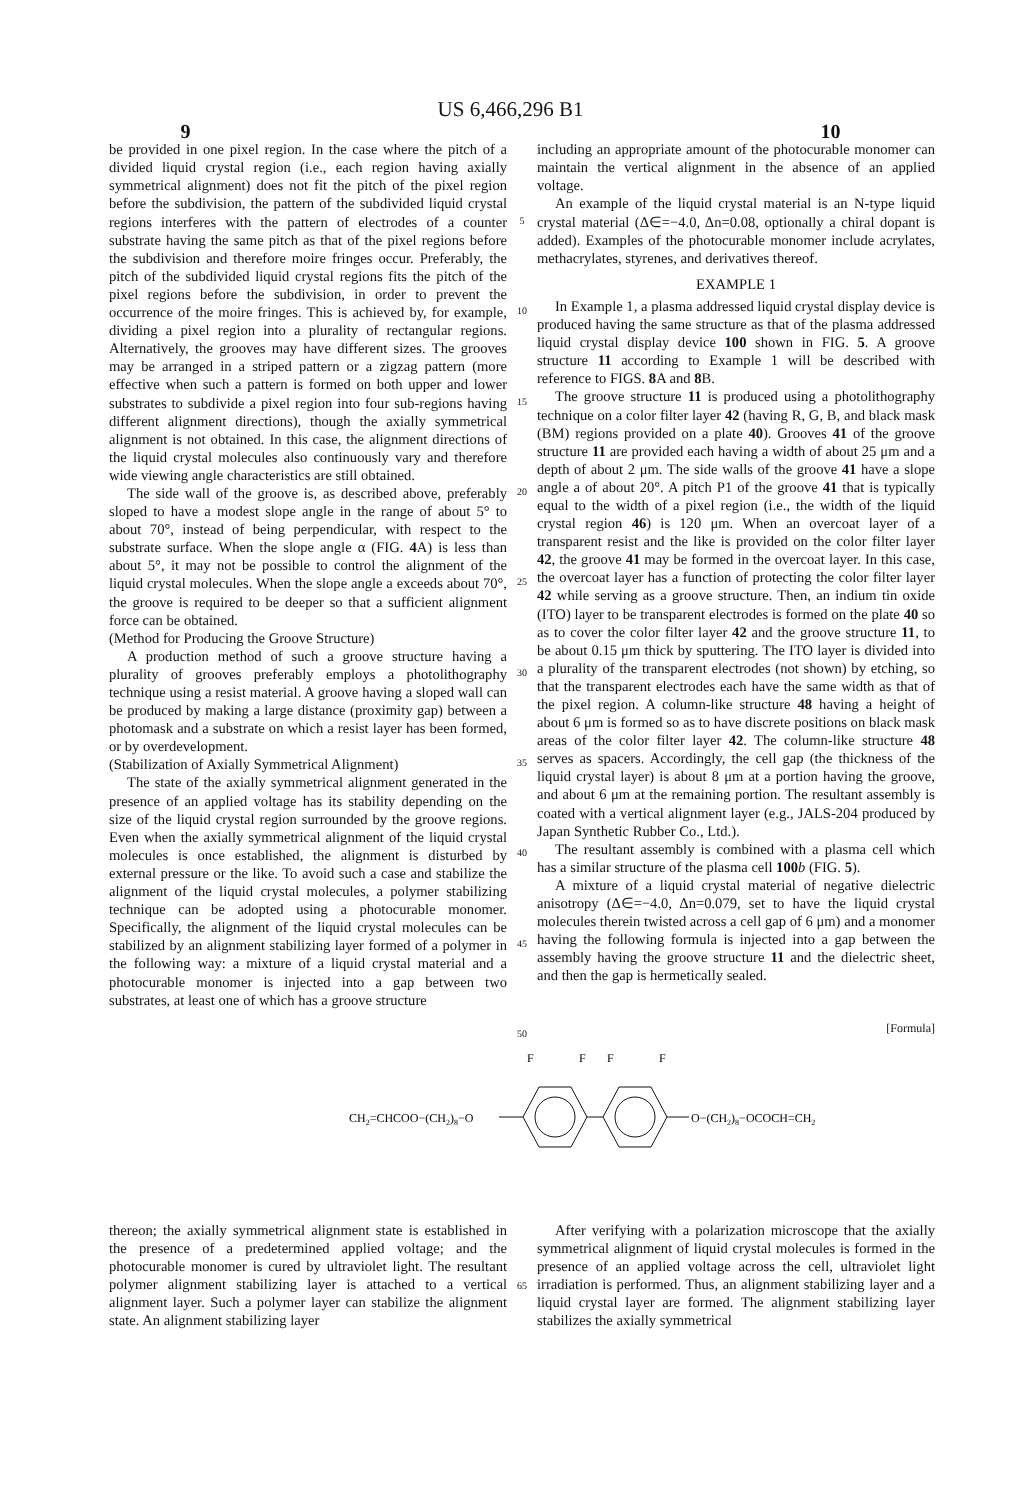US 6,466,296 B1
9 10
be provided in one pixel region. In the case where the pitch of a divided liquid crystal region (i.e., each region having axially symmetrical alignment) does not fit the pitch of the pixel region before the subdivision, the pattern of the subdivided liquid crystal regions interferes with the pattern of electrodes of a counter substrate having the same pitch as that of the pixel regions before the subdivision and therefore moire fringes occur. Preferably, the pitch of the subdivided liquid crystal regions fits the pitch of the pixel regions before the subdivision, in order to prevent the occurrence of the moire fringes. This is achieved by, for example, dividing a pixel region into a plurality of rectangular regions. Alternatively, the grooves may have different sizes. The grooves may be arranged in a striped pattern or a zigzag pattern (more effective when such a pattern is formed on both upper and lower substrates to subdivide a pixel region into four sub-regions having different alignment directions), though the axially symmetrical alignment is not obtained. In this case, the alignment directions of the liquid crystal molecules also continuously vary and therefore wide viewing angle characteristics are still obtained.
The side wall of the groove is, as described above, preferably sloped to have a modest slope angle in the range of about 5° to about 70°, instead of being perpendicular, with respect to the substrate surface. When the slope angle α (FIG. 4 A) is less than about 5°, it may not be possible to control the alignment of the liquid crystal molecules. When the slope angle a exceeds about 70°, the groove is required to be deeper so that a sufficient alignment force can be obtained.
(Method for Producing the Groove Structure)
A production method of such a groove structure having a plurality of grooves preferably employs a photolithography technique using a resist material. A groove having a sloped wall can be produced by making a large distance (proximity gap) between a photomask and a substrate on which a resist layer has been formed, or by overdevelopment.
(Stabilization of Axially Symmetrical Alignment)
The state of the axially symmetrical alignment generated in the presence of an applied voltage has its stability depending on the size of the liquid crystal region surrounded by the groove regions. Even when the axially symmetrical alignment of the liquid crystal molecules is once established, the alignment is disturbed by external pressure or the like. To avoid such a case and stabilize the alignment of the liquid crystal molecules, a polymer stabilizing technique can be adopted using a photocurable monomer. Specifically, the alignment of the liquid crystal molecules can be stabilized by an alignment stabilizing layer formed of a polymer in the following way: a mixture of a liquid crystal material and a photocurable monomer is injected into a gap between two substrates, at least one of which has a groove structure
5
10
15
20
25
30
35
40
45
50
including an appropriate amount of the photocurable monomer can maintain the vertical alignment in the absence of an applied voltage.
An example of the liquid crystal material is an N-type liquid crystal material (Δ∈=−4.0, Δn=0.08, optionally a chiral dopant is added). Examples of the photocurable monomer include acrylates, methacrylates, styrenes, and derivatives thereof.
EXAMPLE 1
In Example 1, a plasma addressed liquid crystal display device is produced having the same structure as that of the plasma addressed liquid crystal display device 100 shown in FIG. 5. A groove structure 11 according to Example 1 will be described with reference to FIGS. 8 A and 8 B.
The groove structure 11 is produced using a photolithography technique on a color filter layer 42 (having R, G, B, and black mask (BM) regions provided on a plate 40). Grooves 41 of the groove structure 11 are provided each having a width of about 25 μm and a depth of about 2 μm. The side walls of the groove 41 have a slope angle a of about 20°. A pitch P1 of the groove 41 that is typically equal to the width of a pixel region (i.e., the width of the liquid crystal region 46) is 120 μm. When an overcoat layer of a transparent resist and the like is provided on the color filter layer 42, the groove 41 may be formed in the overcoat layer. In this case, the overcoat layer has a function of protecting the color filter layer 42 while serving as a groove structure. Then, an indium tin oxide (ITO) layer to be transparent electrodes is formed on the plate 40 so as to cover the color filter layer 42 and the groove structure 11, to be about 0.15 μm thick by sputtering. The ITO layer is divided into a plurality of the transparent electrodes (not shown) by etching, so that the transparent electrodes each have the same width as that of the pixel region. A column-like structure 48 having a height of about 6 μm is formed so as to have discrete positions on black mask areas of the color filter layer 42. The column-like structure 48 serves as spacers. Accordingly, the cell gap (the thickness of the liquid crystal layer) is about 8 μm at a portion having the groove, and about 6 μm at the remaining portion. The resultant assembly is coated with a vertical alignment layer (e.g., JALS-204 produced by Japan Synthetic Rubber Co., Ltd.).
The resultant assembly is combined with a plasma cell which has a similar structure of the plasma cell 100 b (FIG. 5).
A mixture of a liquid crystal material of negative dielectric anisotropy (Δ∈=−4.0, Δn=0.079, set to have the liquid crystal molecules therein twisted across a cell gap of 6 μm) and a monomer having the following formula is injected into a gap between the assembly having the groove structure 11 and the dielectric sheet, and then the gap is hermetically sealed.
[Formula]
CH2=CHCOO−(CH2)8−O
F
F
F
F
O−(CH2)8−OCOCH=CH2
thereon; the axially symmetrical alignment state is established in the presence of a predetermined applied voltage; and the photocurable monomer is cured by ultraviolet light. The resultant polymer alignment stabilizing layer is attached to a vertical alignment layer. Such a polymer layer can stabilize the alignment state. An alignment stabilizing layer
65
After verifying with a polarization microscope that the axially symmetrical alignment of liquid crystal molecules is formed in the presence of an applied voltage across the cell, ultraviolet light irradiation is performed. Thus, an alignment stabilizing layer and a liquid crystal layer are formed. The alignment stabilizing layer stabilizes the axially symmetrical